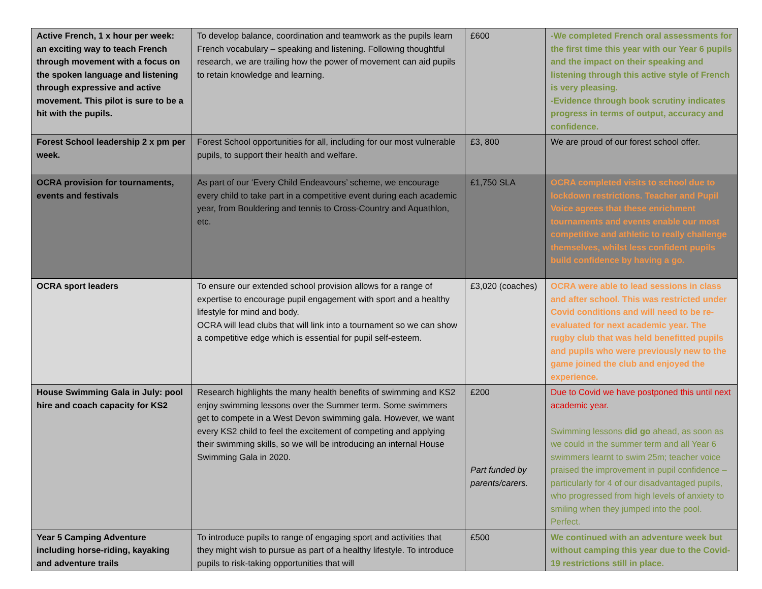| Active French, 1 x hour per week: an exciting way to teach French through movement with a focus on the spoken language and listening through expressive and active movement. This pilot is sure to be a hit with the pupils. | To develop balance, coordination and teamwork as the pupils learn French vocabulary – speaking and listening. Following thoughtful research, we are trailing how the power of movement can aid pupils to retain knowledge and learning. | £600 | -We completed French oral assessments for the first time this year with our Year 6 pupils and the impact on their speaking and listening through this active style of French is very pleasing. -Evidence through book scrutiny indicates progress in terms of output, accuracy and confidence. |
| Forest School leadership 2 x pm per week. | Forest School opportunities for all, including for our most vulnerable pupils, to support their health and welfare. | £3, 800 | We are proud of our forest school offer. |
| OCRA provision for tournaments, events and festivals | As part of our ‘Every Child Endeavours’ scheme, we encourage every child to take part in a competitive event during each academic year, from Bouldering and tennis to Cross-Country and Aquathlon, etc. | £1,750 SLA | OCRA completed visits to school due to lockdown restrictions. Teacher and Pupil Voice agrees that these enrichment tournaments and events enable our most competitive and athletic to really challenge themselves, whilst less confident pupils build confidence by having a go. |
| OCRA sport leaders | To ensure our extended school provision allows for a range of expertise to encourage pupil engagement with sport and a healthy lifestyle for mind and body. OCRA will lead clubs that will link into a tournament so we can show a competitive edge which is essential for pupil self-esteem. | £3,020 (coaches) | OCRA were able to lead sessions in class and after school. This was restricted under Covid conditions and will need to be re-evaluated for next academic year. The rugby club that was held benefitted pupils and pupils who were previously new to the game joined the club and enjoyed the experience. |
| House Swimming Gala in July: pool hire and coach capacity for KS2 | Research highlights the many health benefits of swimming and KS2 enjoy swimming lessons over the Summer term. Some swimmers get to compete in a West Devon swimming gala. However, we want every KS2 child to feel the excitement of competing and applying their swimming skills, so we will be introducing an internal House Swimming Gala in 2020. | £200 Part funded by parents/carers. | Due to Covid we have postponed this until next academic year. Swimming lessons did go ahead, as soon as we could in the summer term and all Year 6 swimmers learnt to swim 25m; teacher voice praised the improvement in pupil confidence – particularly for 4 of our disadvantaged pupils, who progressed from high levels of anxiety to smiling when they jumped into the pool. Perfect. |
| Year 5 Camping Adventure including horse-riding, kayaking and adventure trails | To introduce pupils to range of engaging sport and activities that they might wish to pursue as part of a healthy lifestyle. To introduce pupils to risk-taking opportunities that will | £500 | We continued with an adventure week but without camping this year due to the Covid-19 restrictions still in place. |